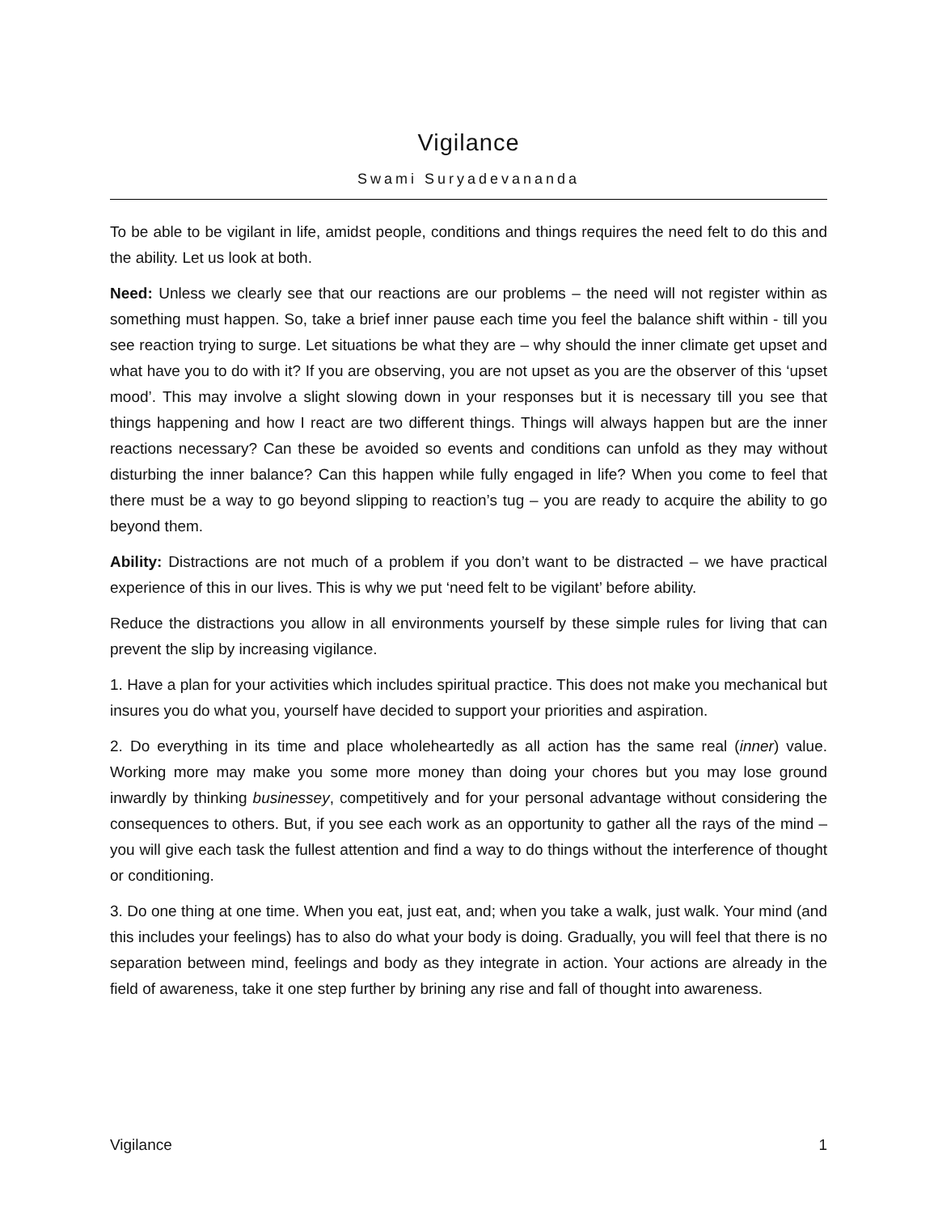Vigilance
Swami Suryadevananda
To be able to be vigilant in life, amidst people, conditions and things requires the need felt to do this and the ability. Let us look at both.
Need: Unless we clearly see that our reactions are our problems – the need will not register within as something must happen. So, take a brief inner pause each time you feel the balance shift within - till you see reaction trying to surge. Let situations be what they are – why should the inner climate get upset and what have you to do with it? If you are observing, you are not upset as you are the observer of this ‘upset mood’. This may involve a slight slowing down in your responses but it is necessary till you see that things happening and how I react are two different things. Things will always happen but are the inner reactions necessary? Can these be avoided so events and conditions can unfold as they may without disturbing the inner balance? Can this happen while fully engaged in life? When you come to feel that there must be a way to go beyond slipping to reaction’s tug – you are ready to acquire the ability to go beyond them.
Ability: Distractions are not much of a problem if you don’t want to be distracted – we have practical experience of this in our lives. This is why we put ‘need felt to be vigilant’ before ability.
Reduce the distractions you allow in all environments yourself by these simple rules for living that can prevent the slip by increasing vigilance.
1. Have a plan for your activities which includes spiritual practice. This does not make you mechanical but insures you do what you, yourself have decided to support your priorities and aspiration.
2. Do everything in its time and place wholeheartedly as all action has the same real (inner) value. Working more may make you some more money than doing your chores but you may lose ground inwardly by thinking businessey, competitively and for your personal advantage without considering the consequences to others. But, if you see each work as an opportunity to gather all the rays of the mind – you will give each task the fullest attention and find a way to do things without the interference of thought or conditioning.
3. Do one thing at one time. When you eat, just eat, and; when you take a walk, just walk. Your mind (and this includes your feelings) has to also do what your body is doing. Gradually, you will feel that there is no separation between mind, feelings and body as they integrate in action. Your actions are already in the field of awareness, take it one step further by brining any rise and fall of thought into awareness.
Vigilance 1